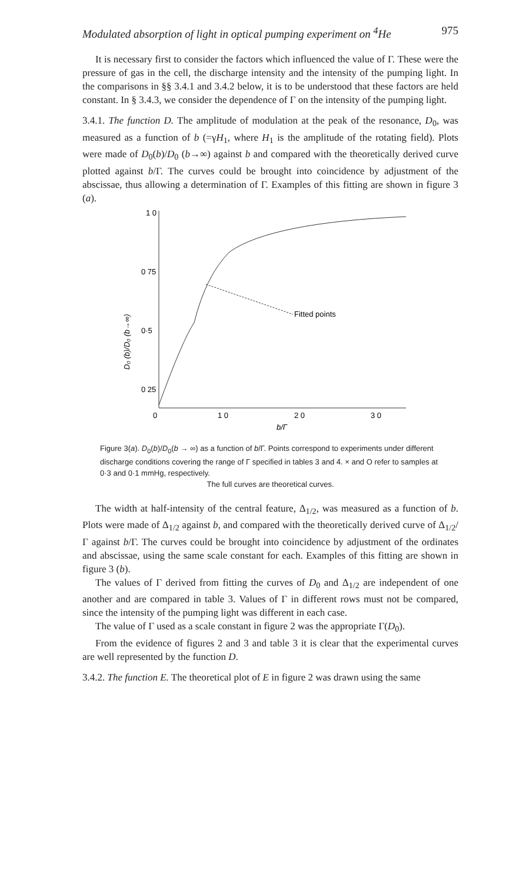Modulated absorption of light in optical pumping experiment on <sup>4</sup>He 975
It is necessary first to consider the factors which influenced the value of Γ. These were the pressure of gas in the cell, the discharge intensity and the intensity of the pumping light. In the comparisons in §§ 3.4.1 and 3.4.2 below, it is to be understood that these factors are held constant. In § 3.4.3, we consider the dependence of Γ on the intensity of the pumping light.
3.4.1. The function D. The amplitude of modulation at the peak of the resonance, D<sub>0</sub>, was measured as a function of b (=γH<sub>1</sub>, where H<sub>1</sub> is the amplitude of the rotating field). Plots were made of D<sub>0</sub>(b)/D<sub>0</sub> (b→∞) against b and compared with the theoretically derived curve plotted against b/Γ. The curves could be brought into coincidence by adjustment of the abscissae, thus allowing a determination of Γ. Examples of this fitting are shown in figure 3 (a).
1 0
0 75
0·5
0 25
0
1 0
2 0
3 0
b/Γ
D₀ (b)/D₀ (b→∞)
Fitted points
Figure 3(a). D<sub>0</sub>(b)/D<sub>0</sub>(b → ∞) as a function of b/Γ. Points correspond to experiments under different discharge conditions covering the range of Γ specified in tables 3 and 4. × and O refer to samples at 0·3 and 0·1 mmHg, respectively.
The full curves are theoretical curves.
The width at half-intensity of the central feature, Δ<sub>1/2</sub>, was measured as a function of b. Plots were made of Δ<sub>1/2</sub> against b, and compared with the theoretically derived curve of Δ<sub>1/2</sub>/Γ against b/Γ. The curves could be brought into coincidence by adjustment of the ordinates and abscissae, using the same scale constant for each. Examples of this fitting are shown in figure 3 (b).
The values of Γ derived from fitting the curves of D<sub>0</sub> and Δ<sub>1/2</sub> are independent of one another and are compared in table 3. Values of Γ in different rows must not be compared, since the intensity of the pumping light was different in each case.
The value of Γ used as a scale constant in figure 2 was the appropriate Γ(D<sub>0</sub>).
From the evidence of figures 2 and 3 and table 3 it is clear that the experimental curves are well represented by the function D.
3.4.2. The function E. The theoretical plot of E in figure 2 was drawn using the same